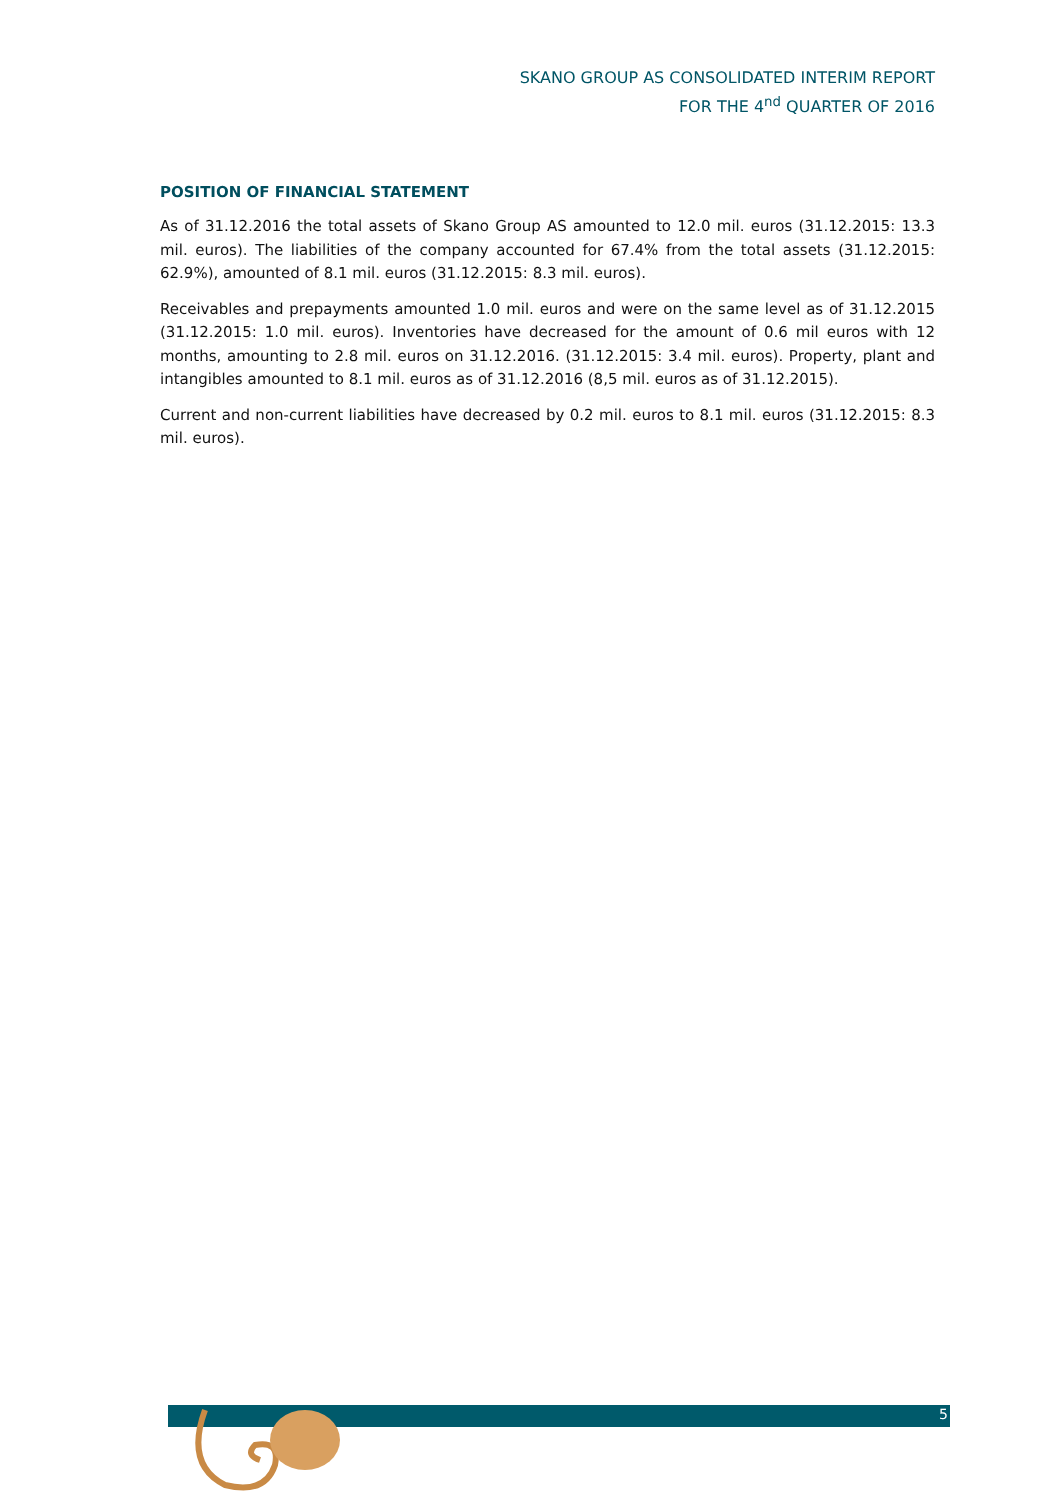SKANO GROUP AS CONSOLIDATED INTERIM REPORT
FOR THE 4<sup>nd</sup> QUARTER OF 2016
POSITION OF FINANCIAL STATEMENT
As of 31.12.2016 the total assets of Skano Group AS amounted to 12.0 mil. euros (31.12.2015: 13.3 mil. euros). The liabilities of the company accounted for 67.4% from the total assets (31.12.2015: 62.9%), amounted of 8.1 mil. euros (31.12.2015: 8.3 mil. euros).
Receivables and prepayments amounted 1.0 mil. euros and were on the same level as of 31.12.2015 (31.12.2015: 1.0 mil. euros). Inventories have decreased for the amount of 0.6 mil euros with 12 months, amounting to 2.8 mil. euros on 31.12.2016. (31.12.2015: 3.4 mil. euros). Property, plant and intangibles amounted to 8.1 mil. euros as of 31.12.2016 (8,5 mil. euros as of 31.12.2015).
Current and non-current liabilities have decreased by 0.2 mil. euros to 8.1 mil. euros (31.12.2015: 8.3 mil. euros).
5